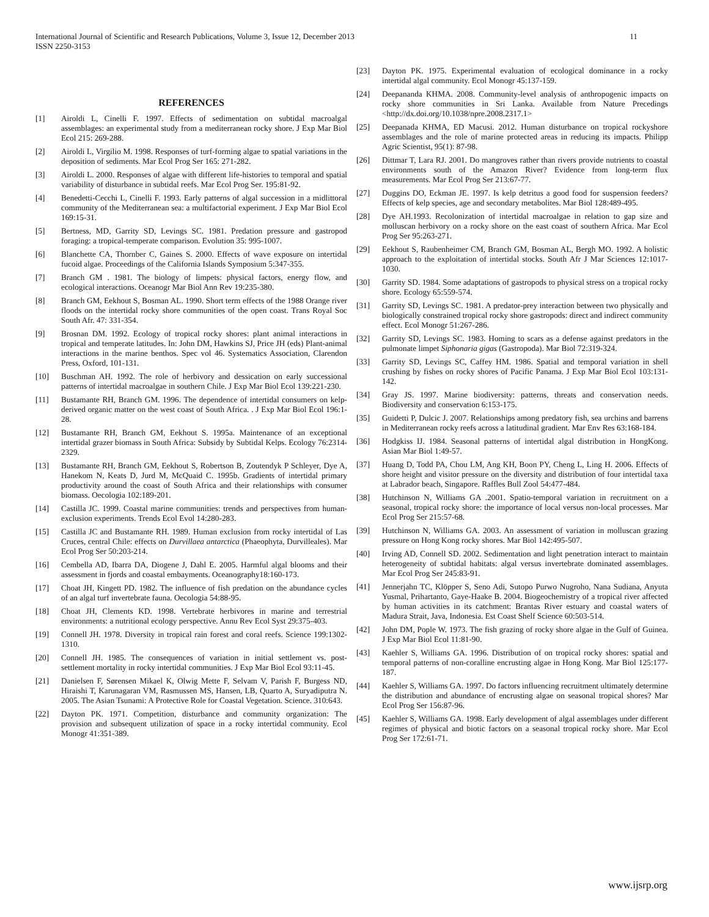11 International Journal of Scientific and Research Publications, Volume 3, Issue 12, December 2013
ISSN 2250-3153
REFERENCES
[1] Airoldi L, Cinelli F. 1997. Effects of sedimentation on subtidal macroalgal assemblages: an experimental study from a mediterranean rocky shore. J Exp Mar Biol Ecol 215: 269-288.
[2] Airoldi L, Virgilio M. 1998. Responses of turf-forming algae to spatial variations in the deposition of sediments. Mar Ecol Prog Ser 165: 271-282.
[3] Airoldi L. 2000. Responses of algae with different life-histories to temporal and spatial variability of disturbance in subtidal reefs. Mar Ecol Prog Ser. 195:81-92.
[4] Benedetti-Cecchi L, Cinelli F. 1993. Early patterns of algal succession in a midlittoral community of the Mediterranean sea: a multifactorial experiment. J Exp Mar Biol Ecol 169:15-31.
[5] Bertness, MD, Garrity SD, Levings SC. 1981. Predation pressure and gastropod foraging: a tropical-temperate comparison. Evolution 35: 995-1007.
[6] Blanchette CA, Thornber C, Gaines S. 2000. Effects of wave exposure on intertidal fucoid algae. Proceedings of the California Islands Symposium 5:347-355.
[7] Branch GM . 1981. The biology of limpets: physical factors, energy flow, and ecological interactions. Oceanogr Mar Biol Ann Rev 19:235-380.
[8] Branch GM, Eekhout S, Bosman AL. 1990. Short term effects of the 1988 Orange river floods on the intertidal rocky shore communities of the open coast. Trans Royal Soc South Afr. 47: 331-354.
[9] Brosnan DM. 1992. Ecology of tropical rocky shores: plant animal interactions in tropical and temperate latitudes. In: John DM, Hawkins SJ, Price JH (eds) Plant-animal interactions in the marine benthos. Spec vol 46. Systematics Association, Clarendon Press, Oxford, 101-131.
[10] Buschman AH. 1992. The role of herbivory and dessication on early successional patterns of intertidal macroalgae in southern Chile. J Exp Mar Biol Ecol 139:221-230.
[11] Bustamante RH, Branch GM. 1996. The dependence of intertidal consumers on kelp-derived organic matter on the west coast of South Africa. . J Exp Mar Biol Ecol 196:1-28.
[12] Bustamante RH, Branch GM, Eekhout S. 1995a. Maintenance of an exceptional intertidal grazer biomass in South Africa: Subsidy by Subtidal Kelps. Ecology 76:2314-2329.
[13] Bustamante RH, Branch GM, Eekhout S, Robertson B, Zoutendyk P Schleyer, Dye A, Hanekom N, Keats D, Jurd M, McQuaid C. 1995b. Gradients of intertidal primary productivity around the coast of South Africa and their relationships with consumer biomass. Oecologia 102:189-201.
[14] Castilla JC. 1999. Coastal marine communities: trends and perspectives from human-exclusion experiments. Trends Ecol Evol 14:280-283.
[15] Castilla JC and Bustamante RH. 1989. Human exclusion from rocky intertidal of Las Cruces, central Chile: effects on Durvillaea antarctica (Phaeophyta, Durvilleales). Mar Ecol Prog Ser 50:203-214.
[16] Cembella AD, Ibarra DA, Diogene J, Dahl E. 2005. Harmful algal blooms and their assessment in fjords and coastal embayments. Oceanography18:160-173.
[17] Choat JH, Kingett PD. 1982. The influence of fish predation on the abundance cycles of an algal turf invertebrate fauna. Oecologia 54:88-95.
[18] Choat JH, Clements KD. 1998. Vertebrate herbivores in marine and terrestrial environments: a nutritional ecology perspective. Annu Rev Ecol Syst 29:375-403.
[19] Connell JH. 1978. Diversity in tropical rain forest and coral reefs. Science 199:1302-1310.
[20] Connell JH. 1985. The consequences of variation in initial settlement vs. post-settlement mortality in rocky intertidal communities. J Exp Mar Biol Ecol 93:11-45.
[21] Danielsen F, Sørensen Mikael K, Olwig Mette F, Selvam V, Parish F, Burgess ND, Hiraishi T, Karunagaran VM, Rasmussen MS, Hansen, LB, Quarto A, Suryadiputra N. 2005. The Asian Tsunami: A Protective Role for Coastal Vegetation. Science. 310:643.
[22] Dayton PK. 1971. Competition, disturbance and community organization: The provision and subsequent utilization of space in a rocky intertidal community. Ecol Monogr 41:351-389.
[23] Dayton PK. 1975. Experimental evaluation of ecological dominance in a rocky intertidal algal community. Ecol Monogr 45:137-159.
[24] Deepananda KHMA. 2008. Community-level analysis of anthropogenic impacts on rocky shore communities in Sri Lanka. Available from Nature Precedings <http://dx.doi.org/10.1038/npre.2008.2317.1>
[25] Deepanada KHMA, ED Macusi. 2012. Human disturbance on tropical rockyshore assemblages and the role of marine protected areas in reducing its impacts. Philipp Agric Scientist, 95(1): 87-98.
[26] Dittmar T, Lara RJ. 2001. Do mangroves rather than rivers provide nutrients to coastal environments south of the Amazon River? Evidence from long-term flux measurements. Mar Ecol Prog Ser 213:67-77.
[27] Duggins DO, Eckman JE. 1997. Is kelp detritus a good food for suspension feeders? Effects of kelp species, age and secondary metabolites. Mar Biol 128:489-495.
[28] Dye AH.1993. Recolonization of intertidal macroalgae in relation to gap size and molluscan herbivory on a rocky shore on the east coast of southern Africa. Mar Ecol Prog Ser 95:263-271.
[29] Eekhout S, Raubenheimer CM, Branch GM, Bosman AL, Bergh MO. 1992. A holistic approach to the exploitation of intertidal stocks. South Afr J Mar Sciences 12:1017-1030.
[30] Garrity SD. 1984. Some adaptations of gastropods to physical stress on a tropical rocky shore. Ecology 65:559-574.
[31] Garrity SD, Levings SC. 1981. A predator-prey interaction between two physically and biologically constrained tropical rocky shore gastropods: direct and indirect community effect. Ecol Monogr 51:267-286.
[32] Garrity SD, Levings SC. 1983. Homing to scars as a defense against predators in the pulmonate limpet Siphonaria gigas (Gastropoda). Mar Biol 72:319-324.
[33] Garrity SD, Levings SC, Caffey HM. 1986. Spatial and temporal variation in shell crushing by fishes on rocky shores of Pacific Panama. J Exp Mar Biol Ecol 103:131-142.
[34] Gray JS. 1997. Marine biodiversity: patterns, threats and conservation needs. Biodiversity and conservation 6:153-175.
[35] Guidetti P, Dulcic J. 2007. Relationships among predatory fish, sea urchins and barrens in Mediterranean rocky reefs across a latitudinal gradient. Mar Env Res 63:168-184.
[36] Hodgkiss IJ. 1984. Seasonal patterns of intertidal algal distribution in HongKong. Asian Mar Biol 1:49-57.
[37] Huang D, Todd PA, Chou LM, Ang KH, Boon PY, Cheng L, Ling H. 2006. Effects of shore height and visitor pressure on the diversity and distribution of four intertidal taxa at Labrador beach, Singapore. Raffles Bull Zool 54:477-484.
[38] Hutchinson N, Williams GA .2001. Spatio-temporal variation in recruitment on a seasonal, tropical rocky shore: the importance of local versus non-local processes. Mar Ecol Prog Ser 215:57-68.
[39] Hutchinson N, Williams GA. 2003. An assessment of variation in molluscan grazing pressure on Hong Kong rocky shores. Mar Biol 142:495-507.
[40] Irving AD, Connell SD. 2002. Sedimentation and light penetration interact to maintain heterogeneity of subtidal habitats: algal versus invertebrate dominated assemblages. Mar Ecol Prog Ser 245:83-91.
[41] Jennerjahn TC, Klöpper S, Seno Adi, Sutopo Purwo Nugroho, Nana Sudiana, Anyuta Yusmal, Prihartanto, Gaye-Haake B. 2004. Biogeochemistry of a tropical river affected by human activities in its catchment: Brantas River estuary and coastal waters of Madura Strait, Java, Indonesia. Est Coast Shelf Science 60:503-514.
[42] John DM, Pople W. 1973. The fish grazing of rocky shore algae in the Gulf of Guinea. J Exp Mar Biol Ecol 11:81-90.
[43] Kaehler S, Williams GA. 1996. Distribution of on tropical rocky shores: spatial and temporal patterns of non-coralline encrusting algae in Hong Kong. Mar Biol 125:177-187.
[44] Kaehler S, Williams GA. 1997. Do factors influencing recruitment ultimately determine the distribution and abundance of encrusting algae on seasonal tropical shores? Mar Ecol Prog Ser 156:87-96.
[45] Kaehler S, Williams GA. 1998. Early development of algal assemblages under different regimes of physical and biotic factors on a seasonal tropical rocky shore. Mar Ecol Prog Ser 172:61-71.
www.ijsrp.org